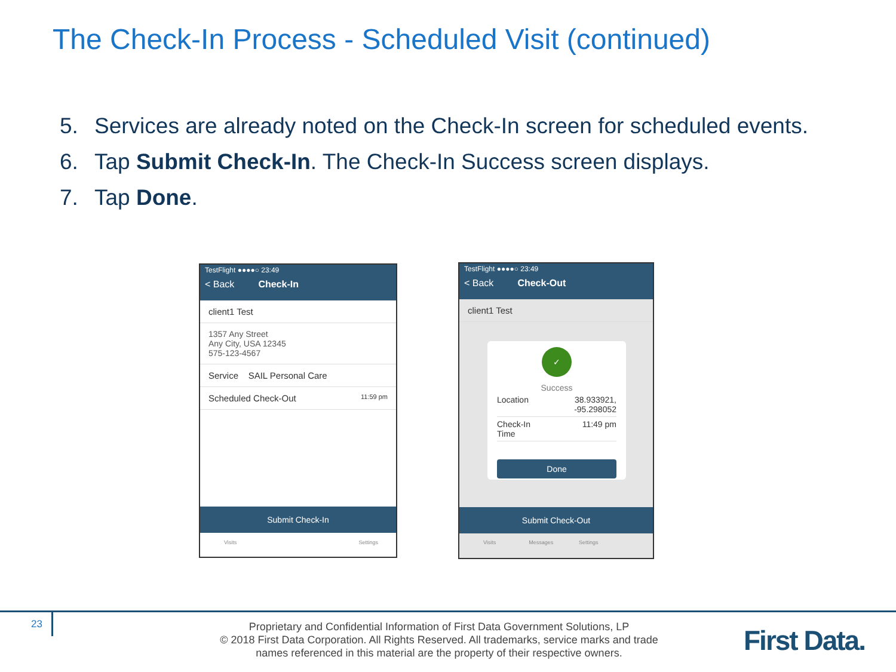The Check-In Process - Scheduled Visit (continued)
5. Services are already noted on the Check-In screen for scheduled events.
6. Tap Submit Check-In. The Check-In Success screen displays.
7. Tap Done.
TestFlight ●●●●○ 23:49
< Back Check-In
client1 Test
1357 Any Street
Any City, USA 12345
575-123-4567
Service SAIL Personal Care
Scheduled Check-Out 11:59 pm
Submit Check-In
Visits Settings
TestFlight ●●●●○ 23:49
< Back Check-Out
client1 Test
✓
Success
Location 38.933921,
-95.298052
Check-In
Time 11:49 pm
Done
Submit Check-Out
Visits Messages Settings
23
Proprietary and Confidential Information of First Data Government Solutions, LP
© 2018 First Data Corporation. All Rights Reserved. All trademarks, service marks and trade names referenced in this material are the property of their respective owners.
First Data.